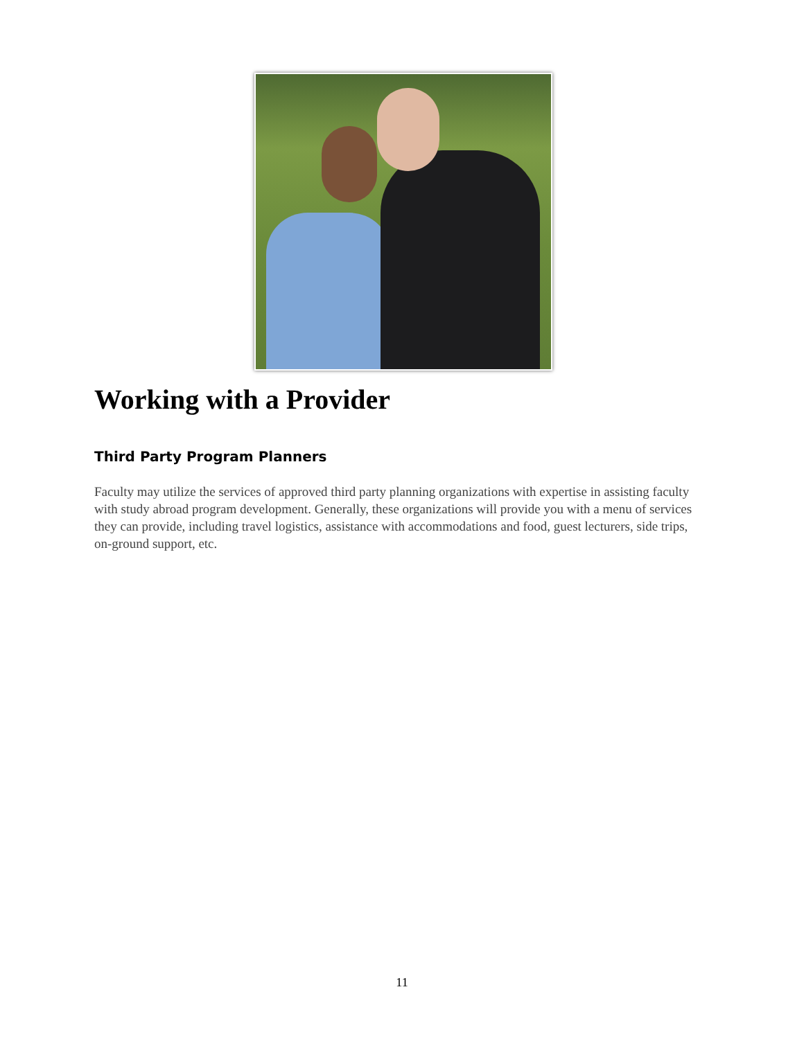Working with a Provider
Third Party Program Planners
Faculty may utilize the services of approved third party planning organizations with expertise in assisting faculty with study abroad program development. Generally, these organizations will provide you with a menu of services they can provide, including travel logistics, assistance with accommodations and food, guest lecturers, side trips, on-ground support, etc.
11